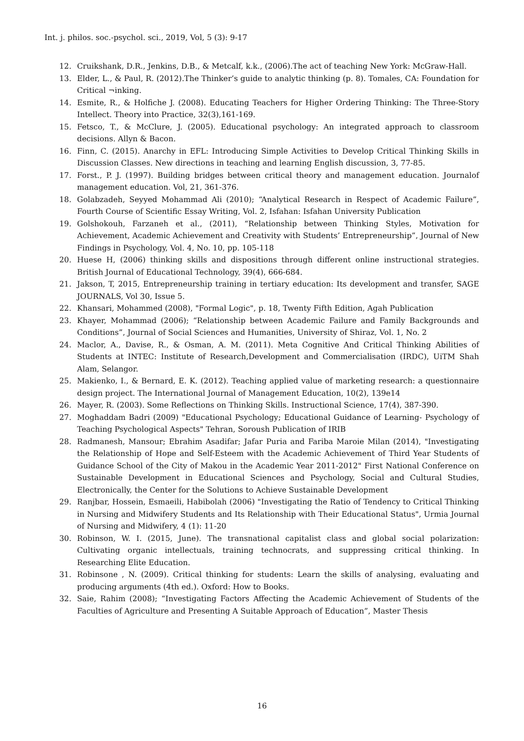Int. j. philos. soc.-psychol. sci., 2019, Vol, 5 (3): 9-17
12. Cruikshank, D.R., Jenkins, D.B., & Metcalf, k.k., (2006).The act of teaching New York: McGraw-Hall.
13. Elder, L., & Paul, R. (2012).The Thinker’s guide to analytic thinking (p. 8). Tomales, CA: Foundation for Critical ¬inking.
14. Esmite, R., & Holfiche J. (2008). Educating Teachers for Higher Ordering Thinking: The Three-Story Intellect. Theory into Practice, 32(3),161-169.
15. Fetsco, T., & McClure, J. (2005). Educational psychology: An integrated approach to classroom decisions. Allyn & Bacon.
16. Finn, C. (2015). Anarchy in EFL: Introducing Simple Activities to Develop Critical Thinking Skills in Discussion Classes. New directions in teaching and learning English discussion, 3, 77-85.
17. Forst., P. J. (1997). Building bridges between critical theory and management education. Journalof management education. Vol, 21, 361-376.
18. Golabzadeh, Seyyed Mohammad Ali (2010); “Analytical Research in Respect of Academic Failure”, Fourth Course of Scientific Essay Writing, Vol. 2, Isfahan: Isfahan University Publication
19. Golshokouh, Farzaneh et al., (2011), “Relationship between Thinking Styles, Motivation for Achievement, Academic Achievement and Creativity with Students’ Entrepreneurship”, Journal of New Findings in Psychology, Vol. 4, No. 10, pp. 105-118
20. Huese H, (2006) thinking skills and dispositions through different online instructional strategies. British Journal of Educational Technology, 39(4), 666-684.
21. Jakson, T, 2015, Entrepreneurship training in tertiary education: Its development and transfer, SAGE JOURNALS, Vol 30, Issue 5.
22. Khansari, Mohammed (2008), "Formal Logic", p. 18, Twenty Fifth Edition, Agah Publication
23. Khayer, Mohammad (2006); “Relationship between Academic Failure and Family Backgrounds and Conditions”, Journal of Social Sciences and Humanities, University of Shiraz, Vol. 1, No. 2
24. Maclor, A., Davise, R., & Osman, A. M. (2011). Meta Cognitive And Critical Thinking Abilities of Students at INTEC: Institute of Research,Development and Commercialisation (IRDC), UiTM Shah Alam, Selangor.
25. Makienko, I., & Bernard, E. K. (2012). Teaching applied value of marketing research: a questionnaire design project. The International Journal of Management Education, 10(2), 139e14
26. Mayer, R. (2003). Some Reflections on Thinking Skills. Instructional Science, 17(4), 387-390.
27. Moghaddam Badri (2009) "Educational Psychology; Educational Guidance of Learning- Psychology of Teaching Psychological Aspects" Tehran, Soroush Publication of IRIB
28. Radmanesh, Mansour; Ebrahim Asadifar; Jafar Puria and Fariba Maroie Milan (2014), "Investigating the Relationship of Hope and Self-Esteem with the Academic Achievement of Third Year Students of Guidance School of the City of Makou in the Academic Year 2011-2012" First National Conference on Sustainable Development in Educational Sciences and Psychology, Social and Cultural Studies, Electronically, the Center for the Solutions to Achieve Sustainable Development
29. Ranjbar, Hossein, Esmaeili, Habibolah (2006) "Investigating the Ratio of Tendency to Critical Thinking in Nursing and Midwifery Students and Its Relationship with Their Educational Status", Urmia Journal of Nursing and Midwifery, 4 (1): 11-20
30. Robinson, W. I. (2015, June). The transnational capitalist class and global social polarization: Cultivating organic intellectuals, training technocrats, and suppressing critical thinking. In Researching Elite Education.
31. Robinsone , N. (2009). Critical thinking for students: Learn the skills of analysing, evaluating and producing arguments (4th ed.). Oxford: How to Books.
32. Saie, Rahim (2008); “Investigating Factors Affecting the Academic Achievement of Students of the Faculties of Agriculture and Presenting A Suitable Approach of Education”, Master Thesis
16